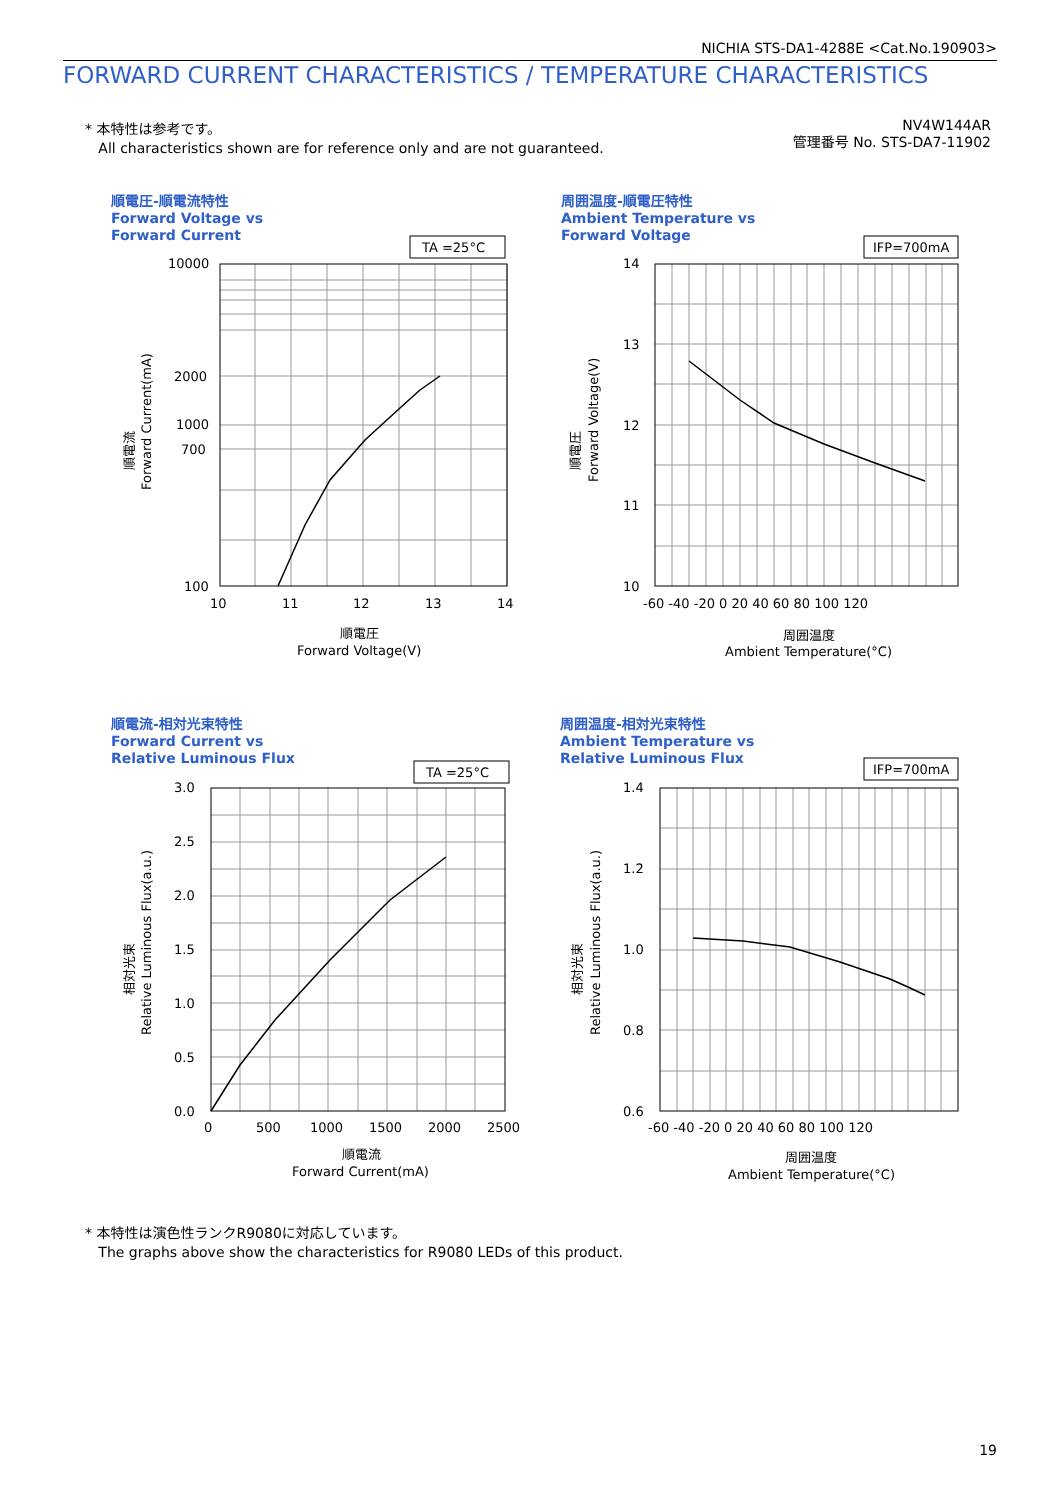NICHIA STS-DA1-4288E <Cat.No.190903>
FORWARD CURRENT CHARACTERISTICS / TEMPERATURE CHARACTERISTICS
* 本特性は参考です。
All characteristics shown are for reference only and are not guaranteed.
NV4W144AR
管理番号 No. STS-DA7-11902
順電圧-順電流特性
Forward Voltage vs
Forward Current
TA =25°C
10000
2000
1000
700
100
10
11
12
13
14
順電圧
Forward Voltage(V)
順電流
Forward Current(mA)
周囲温度-順電圧特性
Ambient Temperature vs
Forward Voltage
IFP=700mA
14
13
12
11
10
-60 -40 -20 0 20 40 60 80 100 120
周囲温度
Ambient Temperature(°C)
順電圧
Forward Voltage(V)
順電流-相対光束特性
Forward Current vs
Relative Luminous Flux
TA =25°C
3.0
2.5
2.0
1.5
1.0
0.5
0.0
0
500
1000
1500
2000
2500
順電流
Forward Current(mA)
相対光束
Relative Luminous Flux(a.u.)
周囲温度-相対光束特性
Ambient Temperature vs
Relative Luminous Flux
IFP=700mA
1.4
1.2
1.0
0.8
0.6
-60 -40 -20 0 20 40 60 80 100 120
周囲温度
Ambient Temperature(°C)
相対光束
Relative Luminous Flux(a.u.)
* 本特性は演色性ランクR9080に対応しています。
The graphs above show the characteristics for R9080 LEDs of this product.
19